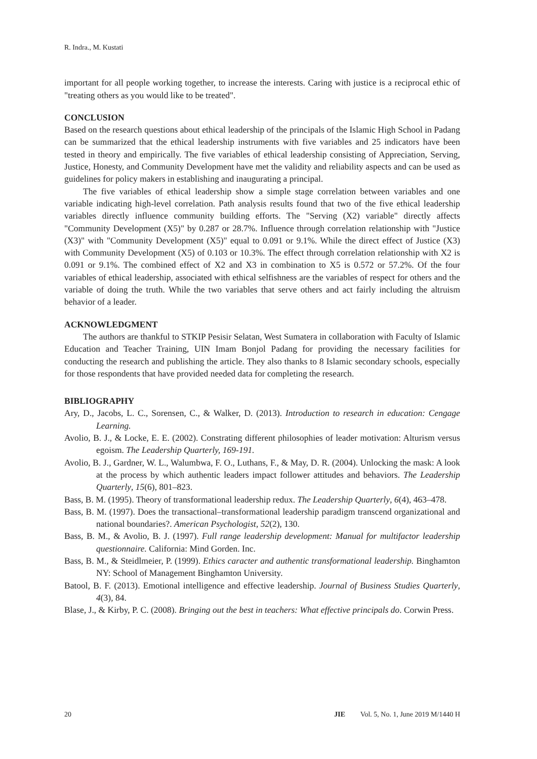R. Indra., M. Kustati
important for all people working together, to increase the interests. Caring with justice is a reciprocal ethic of "treating others as you would like to be treated".
CONCLUSION
Based on the research questions about ethical leadership of the principals of the Islamic High School in Padang can be summarized that the ethical leadership instruments with five variables and 25 indicators have been tested in theory and empirically. The five variables of ethical leadership consisting of Appreciation, Serving, Justice, Honesty, and Community Development have met the validity and reliability aspects and can be used as guidelines for policy makers in establishing and inaugurating a principal.
The five variables of ethical leadership show a simple stage correlation between variables and one variable indicating high-level correlation. Path analysis results found that two of the five ethical leadership variables directly influence community building efforts. The "Serving (X2) variable" directly affects "Community Development (X5)" by 0.287 or 28.7%. Influence through correlation relationship with "Justice (X3)" with "Community Development (X5)" equal to 0.091 or 9.1%. While the direct effect of Justice (X3) with Community Development (X5) of 0.103 or 10.3%. The effect through correlation relationship with X2 is 0.091 or 9.1%. The combined effect of X2 and X3 in combination to X5 is 0.572 or 57.2%. Of the four variables of ethical leadership, associated with ethical selfishness are the variables of respect for others and the variable of doing the truth. While the two variables that serve others and act fairly including the altruism behavior of a leader.
ACKNOWLEDGMENT
The authors are thankful to STKIP Pesisir Selatan, West Sumatera in collaboration with Faculty of Islamic Education and Teacher Training, UIN Imam Bonjol Padang for providing the necessary facilities for conducting the research and publishing the article. They also thanks to 8 Islamic secondary schools, especially for those respondents that have provided needed data for completing the research.
BIBLIOGRAPHY
Ary, D., Jacobs, L. C., Sorensen, C., & Walker, D. (2013). Introduction to research in education: Cengage Learning.
Avolio, B. J., & Locke, E. E. (2002). Constrating different philosophies of leader motivation: Alturism versus egoism. The Leadership Quarterly, 169-191.
Avolio, B. J., Gardner, W. L., Walumbwa, F. O., Luthans, F., & May, D. R. (2004). Unlocking the mask: A look at the process by which authentic leaders impact follower attitudes and behaviors. The Leadership Quarterly, 15(6), 801–823.
Bass, B. M. (1995). Theory of transformational leadership redux. The Leadership Quarterly, 6(4), 463–478.
Bass, B. M. (1997). Does the transactional–transformational leadership paradigm transcend organizational and national boundaries?. American Psychologist, 52(2), 130.
Bass, B. M., & Avolio, B. J. (1997). Full range leadership development: Manual for multifactor leadership questionnaire. California: Mind Gorden. Inc.
Bass, B. M., & Steidlmeier, P. (1999). Ethics caracter and authentic transformational leadership. Binghamton NY: School of Management Binghamton University.
Batool, B. F. (2013). Emotional intelligence and effective leadership. Journal of Business Studies Quarterly, 4(3), 84.
Blase, J., & Kirby, P. C. (2008). Bringing out the best in teachers: What effective principals do. Corwin Press.
20 JIE Vol. 5, No. 1, June 2019 M/1440 H